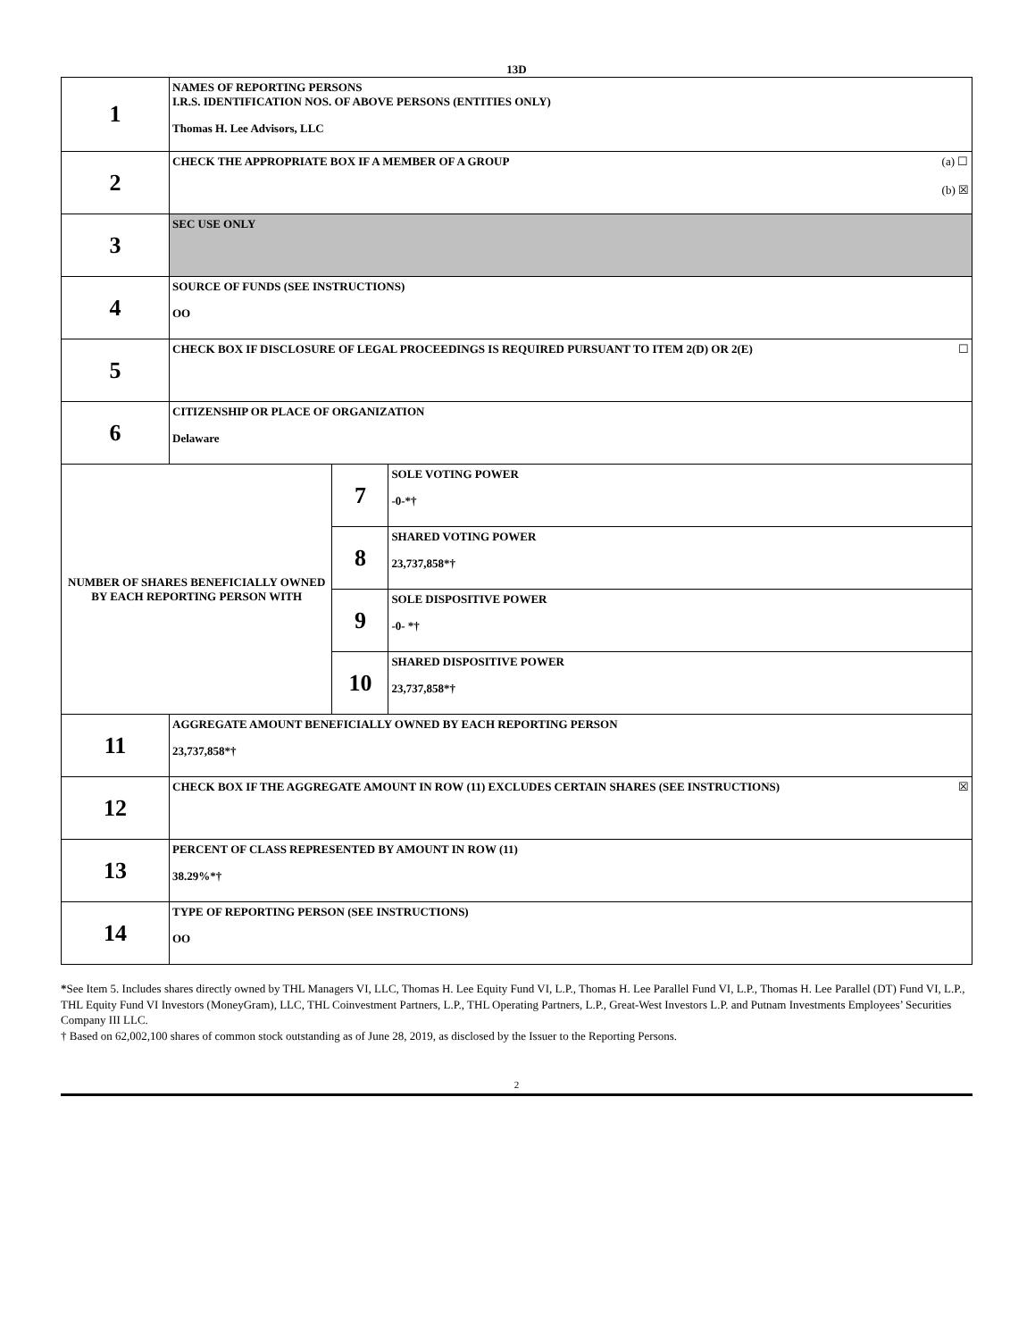13D
| 1 | NAMES OF REPORTING PERSONS I.R.S. IDENTIFICATION NOS. OF ABOVE PERSONS (ENTITIES ONLY) Thomas H. Lee Advisors, LLC | | |
| 2 | (a) ☐ (b) ☒ CHECK THE APPROPRIATE BOX IF A MEMBER OF A GROUP | | |
| 3 | SEC USE ONLY | | |
| 4 | SOURCE OF FUNDS (SEE INSTRUCTIONS) OO | | |
| 5 | ☐ CHECK BOX IF DISCLOSURE OF LEGAL PROCEEDINGS IS REQUIRED PURSUANT TO ITEM 2(D) OR 2(E) | | |
| 6 | CITIZENSHIP OR PLACE OF ORGANIZATION Delaware | | |
| NUMBER OF SHARES BENEFICIALLY OWNED BY EACH REPORTING PERSON WITH | | 7 | SOLE VOTING POWER -0-*† |
| | | 8 | SHARED VOTING POWER 23,737,858*† |
| | | 9 | SOLE DISPOSITIVE POWER -0- *† |
| | | 10 | SHARED DISPOSITIVE POWER 23,737,858*† |
| 11 | AGGREGATE AMOUNT BENEFICIALLY OWNED BY EACH REPORTING PERSON 23,737,858*† | | |
| 12 | ☒ CHECK BOX IF THE AGGREGATE AMOUNT IN ROW (11) EXCLUDES CERTAIN SHARES (SEE INSTRUCTIONS) | | |
| 13 | PERCENT OF CLASS REPRESENTED BY AMOUNT IN ROW (11) 38.29%*† | | |
| 14 | TYPE OF REPORTING PERSON (SEE INSTRUCTIONS) OO | | |
*See Item 5. Includes shares directly owned by THL Managers VI, LLC, Thomas H. Lee Equity Fund VI, L.P., Thomas H. Lee Parallel Fund VI, L.P., Thomas H. Lee Parallel (DT) Fund VI, L.P., THL Equity Fund VI Investors (MoneyGram), LLC, THL Coinvestment Partners, L.P., THL Operating Partners, L.P., Great-West Investors L.P. and Putnam Investments Employees’ Securities Company III LLC.
† Based on 62,002,100 shares of common stock outstanding as of June 28, 2019, as disclosed by the Issuer to the Reporting Persons.
2